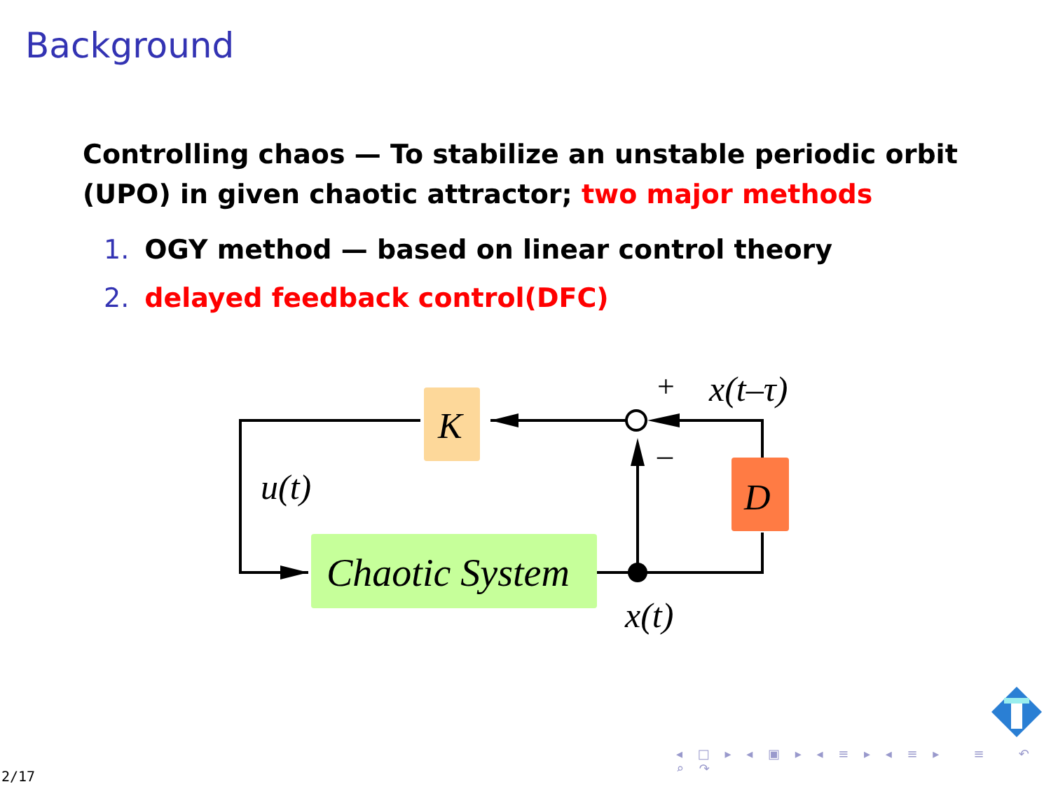Background
Controlling chaos — To stabilize an unstable periodic orbit (UPO) in given chaotic attractor; two major methods
1. OGY method — based on linear control theory
2. delayed feedback control(DFC)
K
D
Chaotic System
u(t)
x(t)
x(t–τ)
+
–
◂ □ ▸ ◂ ▣ ▸ ◂ ≡ ▸ ◂ ≡ ▸ ≡ ↶ ⌕ ↷
2/17